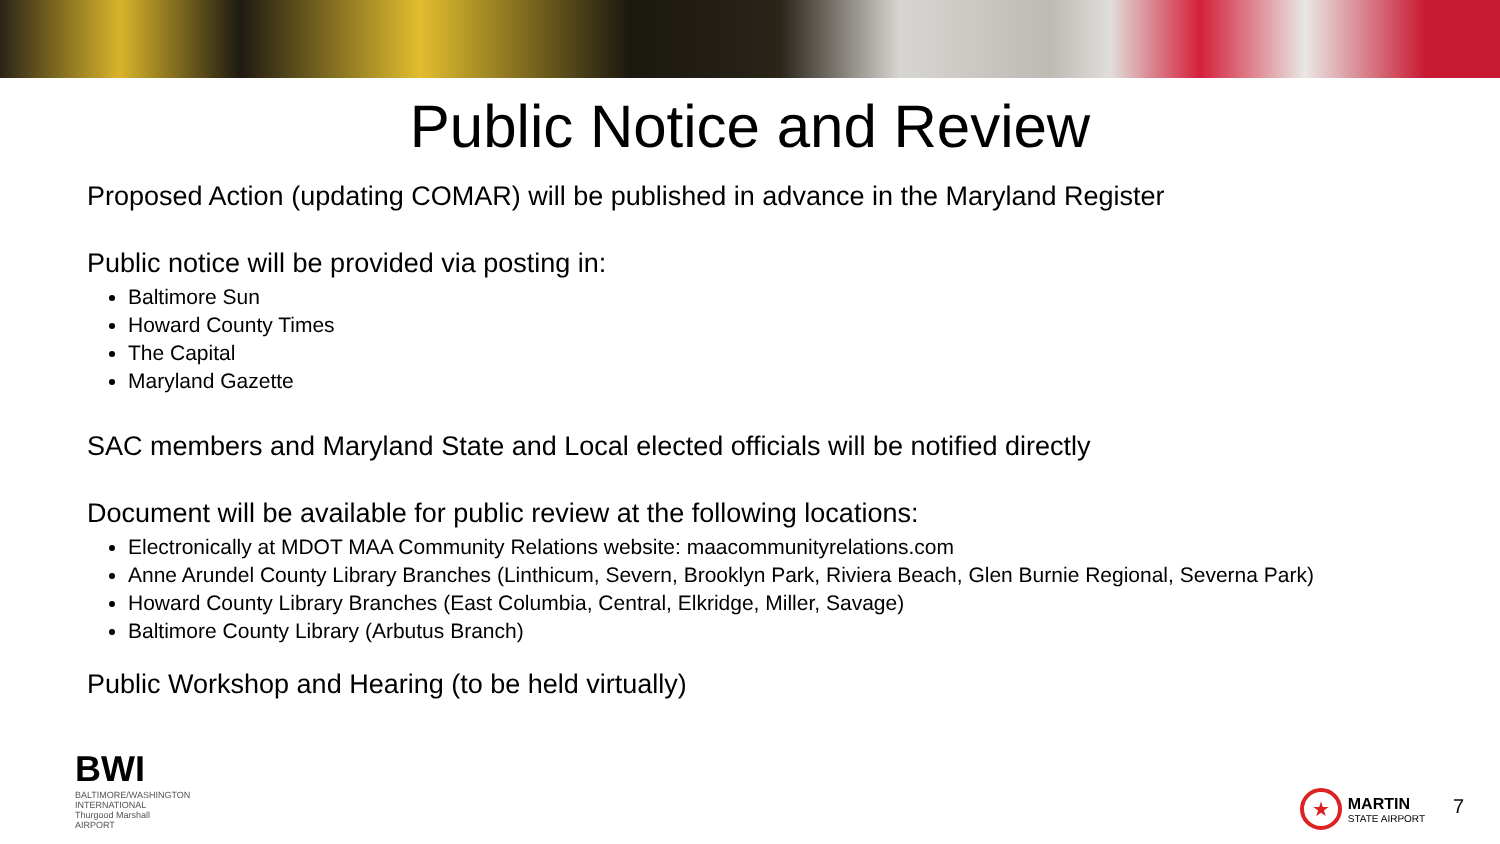Public Notice and Review
Proposed Action (updating COMAR) will be published in advance in the Maryland Register
Public notice will be provided via posting in:
Baltimore Sun
Howard County Times
The Capital
Maryland Gazette
SAC members and Maryland State and Local elected officials will be notified directly
Document will be available for public review at the following locations:
Electronically at MDOT MAA Community Relations website: maacommunityrelations.com
Anne Arundel County Library Branches (Linthicum, Severn, Brooklyn Park, Riviera Beach, Glen Burnie Regional, Severna Park)
Howard County Library Branches (East Columbia, Central, Elkridge, Miller, Savage)
Baltimore County Library (Arbutus Branch)
Public Workshop and Hearing (to be held virtually)
BWI
BALTIMORE/WASHINGTON INTERNATIONAL Thurgood Marshall AIRPORT
★
MARTIN
STATE AIRPORT
7